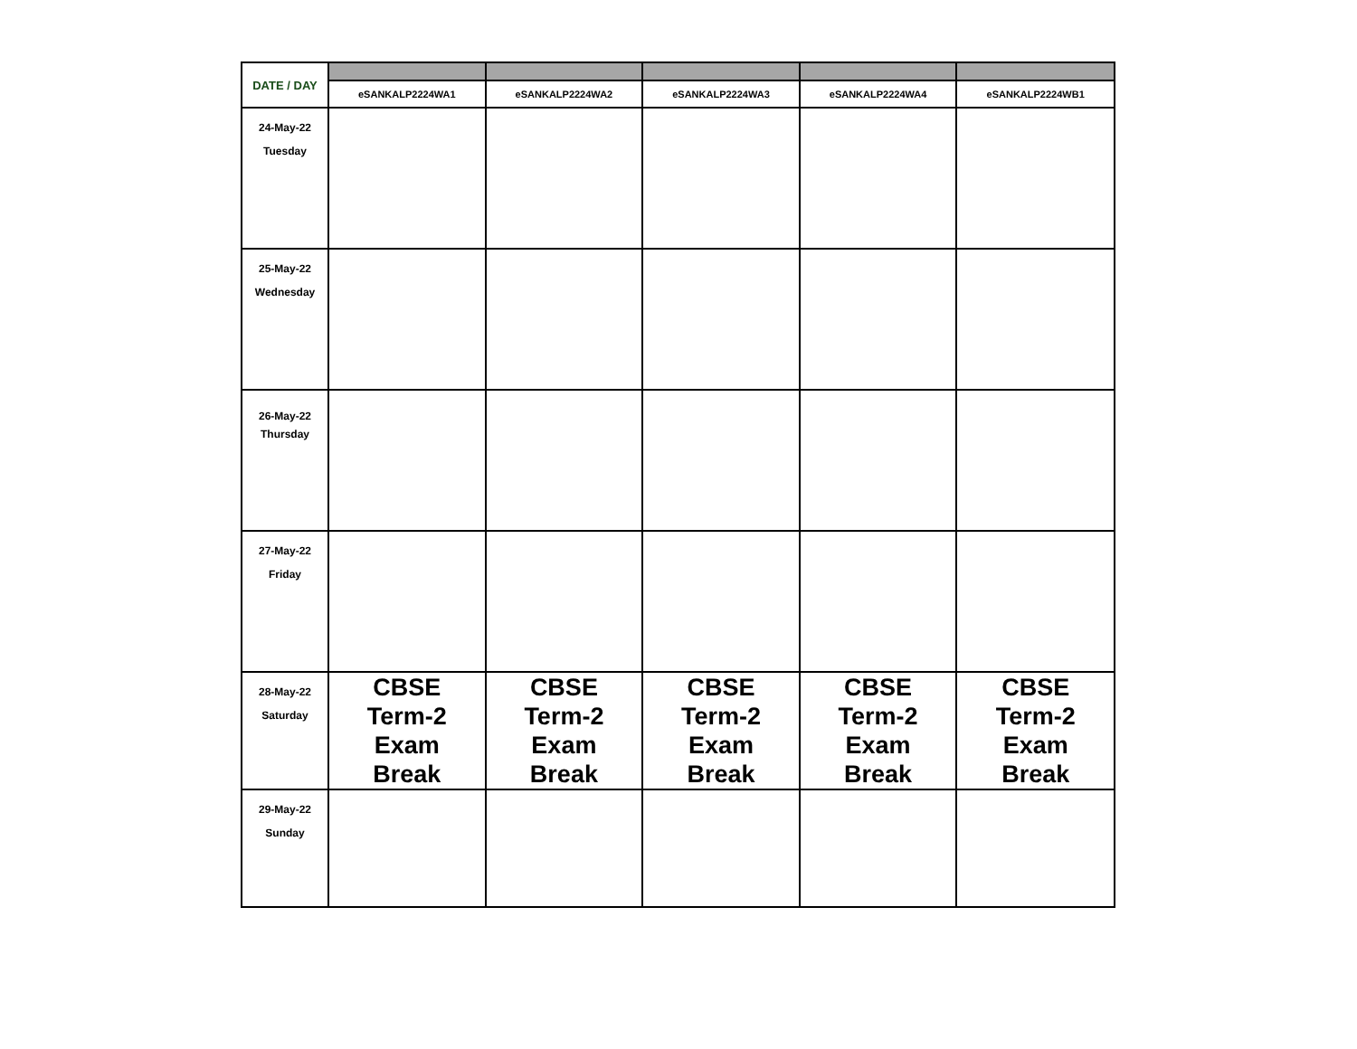| DATE / DAY | | | | | |
| | eSANKALP2224WA1 | eSANKALP2224WA2 | eSANKALP2224WA3 | eSANKALP2224WA4 | eSANKALP2224WB1 |
| 24-May-22 Tuesday | | | | | |
| 25-May-22 Wednesday | | | | | |
| 26-May-22 Thursday | | | | | |
| 27-May-22 Friday | | | | | |
| 28-May-22 Saturday | CBSE Term-2 Exam Break | CBSE Term-2 Exam Break | CBSE Term-2 Exam Break | CBSE Term-2 Exam Break | CBSE Term-2 Exam Break |
| 29-May-22 Sunday | | | | | |